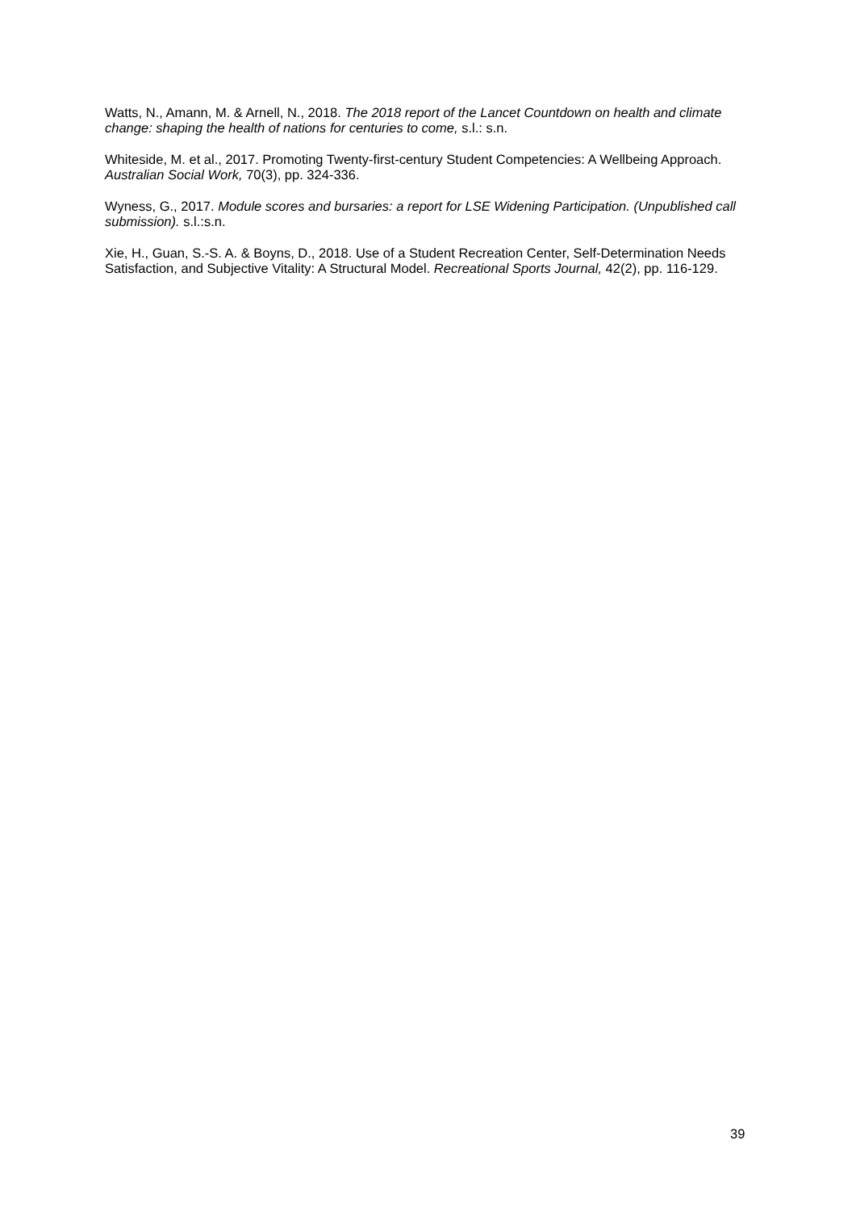Watts, N., Amann, M. & Arnell, N., 2018. The 2018 report of the Lancet Countdown on health and climate change: shaping the health of nations for centuries to come, s.l.: s.n.
Whiteside, M. et al., 2017. Promoting Twenty-first-century Student Competencies: A Wellbeing Approach. Australian Social Work, 70(3), pp. 324-336.
Wyness, G., 2017. Module scores and bursaries: a report for LSE Widening Participation. (Unpublished call submission). s.l.:s.n.
Xie, H., Guan, S.-S. A. & Boyns, D., 2018. Use of a Student Recreation Center, Self-Determination Needs Satisfaction, and Subjective Vitality: A Structural Model. Recreational Sports Journal, 42(2), pp. 116-129.
39